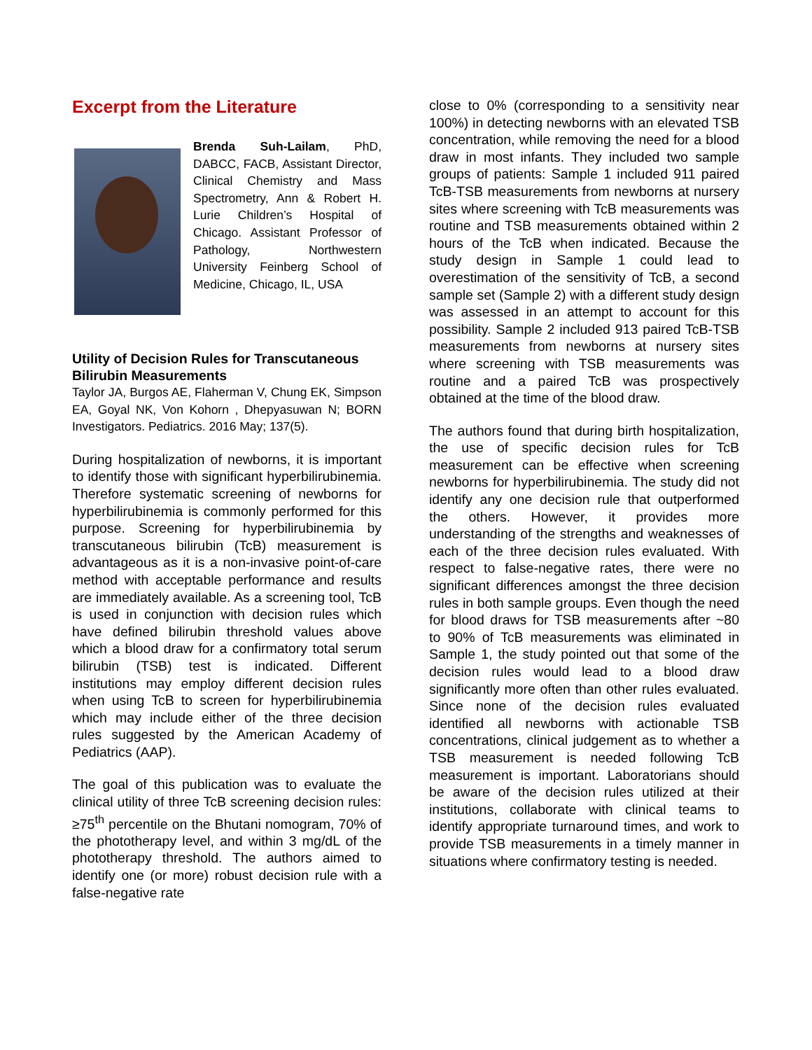Excerpt from the Literature
Brenda Suh-Lailam, PhD, DABCC, FACB, Assistant Director, Clinical Chemistry and Mass Spectrometry, Ann & Robert H. Lurie Children’s Hospital of Chicago. Assistant Professor of Pathology, Northwestern University Feinberg School of Medicine, Chicago, IL, USA
Utility of Decision Rules for Transcutaneous Bilirubin Measurements
Taylor JA, Burgos AE, Flaherman V, Chung EK, Simpson EA, Goyal NK, Von Kohorn , Dhepyasuwan N; BORN Investigators. Pediatrics. 2016 May; 137(5).
During hospitalization of newborns, it is important to identify those with significant hyperbilirubinemia. Therefore systematic screening of newborns for hyperbilirubinemia is commonly performed for this purpose. Screening for hyperbilirubinemia by transcutaneous bilirubin (TcB) measurement is advantageous as it is a non-invasive point-of-care method with acceptable performance and results are immediately available. As a screening tool, TcB is used in conjunction with decision rules which have defined bilirubin threshold values above which a blood draw for a confirmatory total serum bilirubin (TSB) test is indicated. Different institutions may employ different decision rules when using TcB to screen for hyperbilirubinemia which may include either of the three decision rules suggested by the American Academy of Pediatrics (AAP).
The goal of this publication was to evaluate the clinical utility of three TcB screening decision rules: ≥75<sup>th</sup> percentile on the Bhutani nomogram, 70% of the phototherapy level, and within 3 mg/dL of the phototherapy threshold. The authors aimed to identify one (or more) robust decision rule with a false-negative rate
close to 0% (corresponding to a sensitivity near 100%) in detecting newborns with an elevated TSB concentration, while removing the need for a blood draw in most infants. They included two sample groups of patients: Sample 1 included 911 paired TcB-TSB measurements from newborns at nursery sites where screening with TcB measurements was routine and TSB measurements obtained within 2 hours of the TcB when indicated. Because the study design in Sample 1 could lead to overestimation of the sensitivity of TcB, a second sample set (Sample 2) with a different study design was assessed in an attempt to account for this possibility. Sample 2 included 913 paired TcB-TSB measurements from newborns at nursery sites where screening with TSB measurements was routine and a paired TcB was prospectively obtained at the time of the blood draw.
The authors found that during birth hospitalization, the use of specific decision rules for TcB measurement can be effective when screening newborns for hyperbilirubinemia. The study did not identify any one decision rule that outperformed the others. However, it provides more understanding of the strengths and weaknesses of each of the three decision rules evaluated. With respect to false-negative rates, there were no significant differences amongst the three decision rules in both sample groups. Even though the need for blood draws for TSB measurements after ~80 to 90% of TcB measurements was eliminated in Sample 1, the study pointed out that some of the decision rules would lead to a blood draw significantly more often than other rules evaluated. Since none of the decision rules evaluated identified all newborns with actionable TSB concentrations, clinical judgement as to whether a TSB measurement is needed following TcB measurement is important. Laboratorians should be aware of the decision rules utilized at their institutions, collaborate with clinical teams to identify appropriate turnaround times, and work to provide TSB measurements in a timely manner in situations where confirmatory testing is needed.